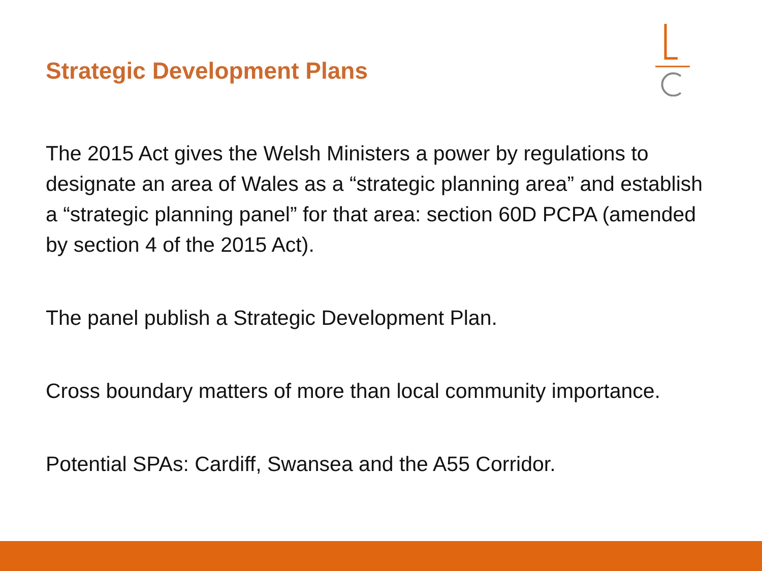Strategic Development Plans
The 2015 Act gives the Welsh Ministers a power by regulations to designate an area of Wales as a “strategic planning area” and establish a “strategic planning panel” for that area: section 60D PCPA (amended by section 4 of the 2015 Act).
The panel publish a Strategic Development Plan.
Cross boundary matters of more than local community importance.
Potential SPAs: Cardiff, Swansea and the A55 Corridor.